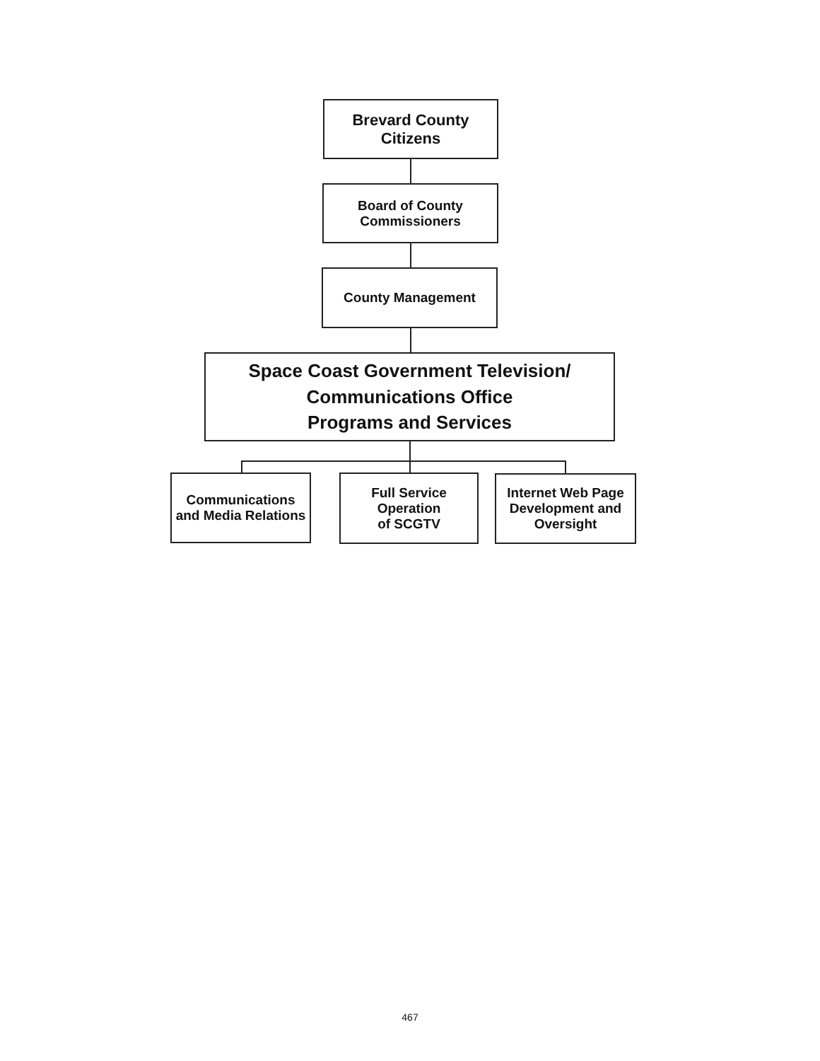Brevard County
Citizens
Board of County
Commissioners
County Management
Space Coast Government Television/
Communications Office
Programs and Services
Communications
and Media Relations
Full Service
Operation
of SCGTV
Internet Web Page
Development and
Oversight
467